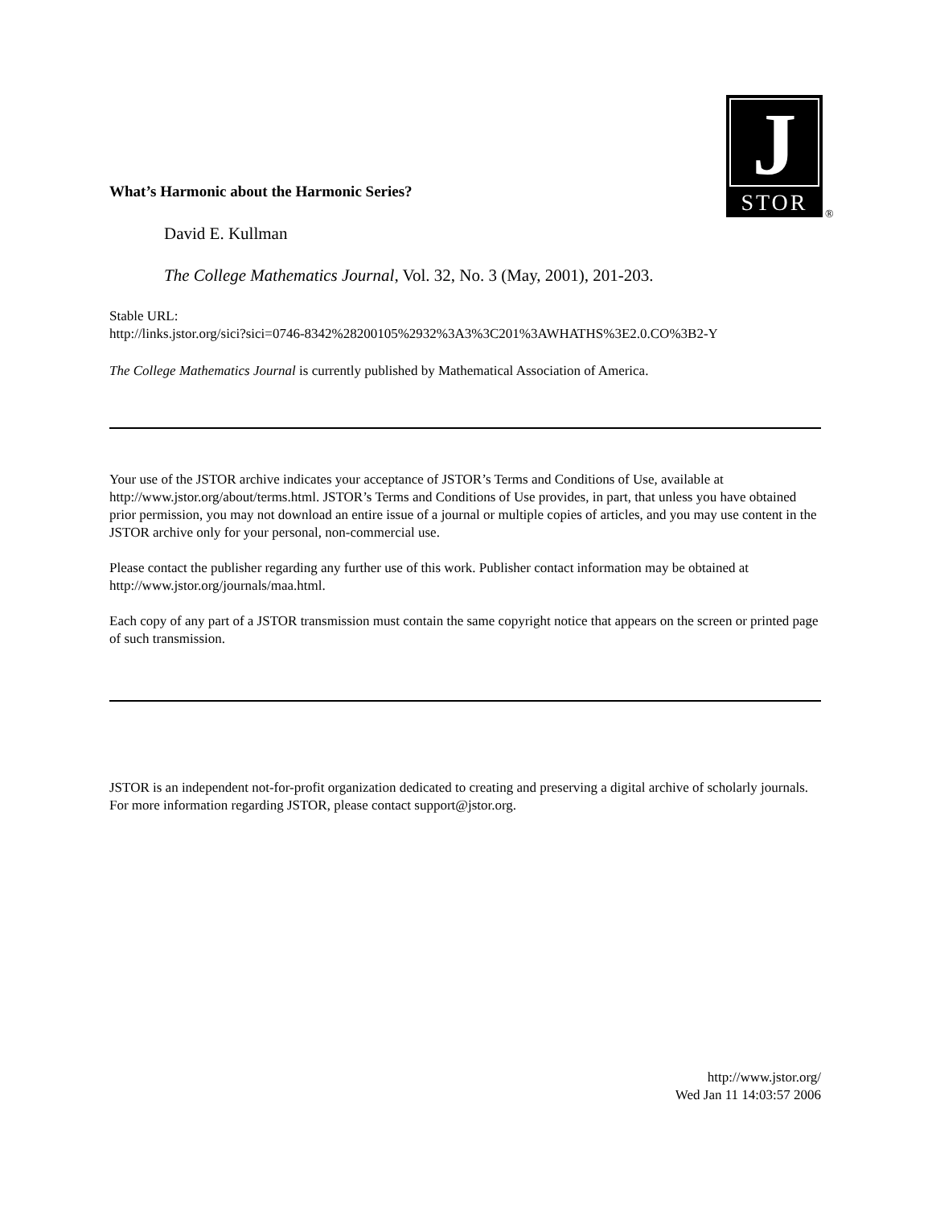J
STOR
®
What’s Harmonic about the Harmonic Series?
David E. Kullman
The College Mathematics Journal, Vol. 32, No. 3 (May, 2001), 201-203.
Stable URL:
http://links.jstor.org/sici?sici=0746-8342%28200105%2932%3A3%3C201%3AWHATHS%3E2.0.CO%3B2-Y
The College Mathematics Journal is currently published by Mathematical Association of America.
Your use of the JSTOR archive indicates your acceptance of JSTOR’s Terms and Conditions of Use, available at http://www.jstor.org/about/terms.html. JSTOR’s Terms and Conditions of Use provides, in part, that unless you have obtained prior permission, you may not download an entire issue of a journal or multiple copies of articles, and you may use content in the JSTOR archive only for your personal, non-commercial use.
Please contact the publisher regarding any further use of this work. Publisher contact information may be obtained at http://www.jstor.org/journals/maa.html.
Each copy of any part of a JSTOR transmission must contain the same copyright notice that appears on the screen or printed page of such transmission.
JSTOR is an independent not-for-profit organization dedicated to creating and preserving a digital archive of scholarly journals. For more information regarding JSTOR, please contact support@jstor.org.
http://www.jstor.org/
Wed Jan 11 14:03:57 2006